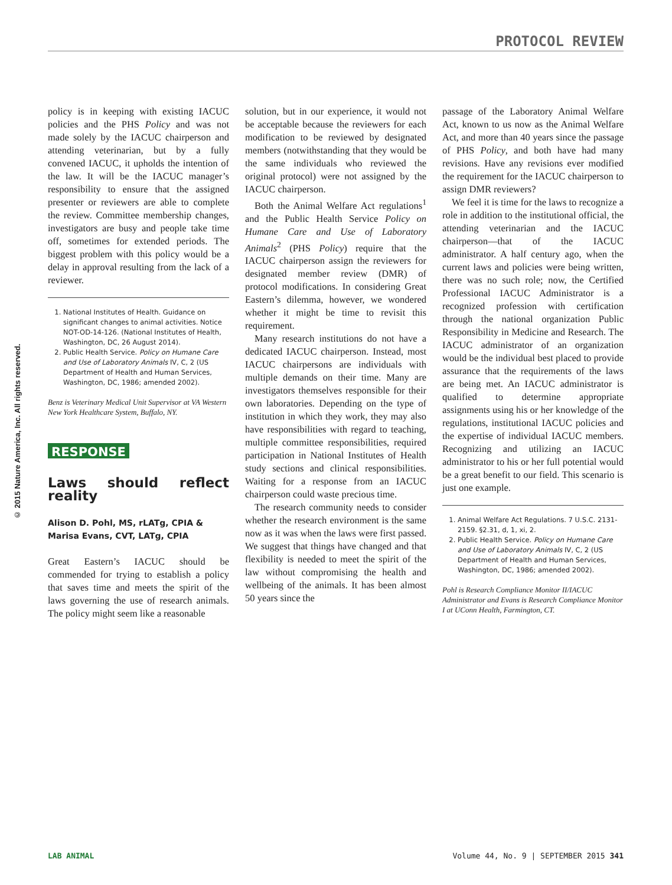PROTOCOL REVIEW
© 2015 Nature America, Inc. All rights reserved.
policy is in keeping with existing IACUC policies and the PHS Policy and was not made solely by the IACUC chairperson and attending veterinarian, but by a fully convened IACUC, it upholds the intention of the law. It will be the IACUC manager’s responsibility to ensure that the assigned presenter or reviewers are able to complete the review. Committee membership changes, investigators are busy and people take time off, sometimes for extended periods. The biggest problem with this policy would be a delay in approval resulting from the lack of a reviewer.
1. National Institutes of Health. Guidance on significant changes to animal activities. Notice NOT-OD-14-126. (National Institutes of Health, Washington, DC, 26 August 2014).
2. Public Health Service. Policy on Humane Care and Use of Laboratory Animals IV, C, 2 (US Department of Health and Human Services, Washington, DC, 1986; amended 2002).
Benz is Veterinary Medical Unit Supervisor at VA Western New York Healthcare System, Buffalo, NY.
RESPONSE
Laws should reflect reality
Alison D. Pohl, MS, rLATg, CPIA &
Marisa Evans, CVT, LATg, CPIA
Great Eastern’s IACUC should be commended for trying to establish a policy that saves time and meets the spirit of the laws governing the use of research animals. The policy might seem like a reasonable
solution, but in our experience, it would not be acceptable because the reviewers for each modification to be reviewed by designated members (notwithstanding that they would be the same individuals who reviewed the original protocol) were not assigned by the IACUC chairperson.
Both the Animal Welfare Act regulations<sup>1</sup> and the Public Health Service Policy on Humane Care and Use of Laboratory Animals<sup>2</sup> (PHS Policy) require that the IACUC chairperson assign the reviewers for designated member review (DMR) of protocol modifications. In considering Great Eastern’s dilemma, however, we wondered whether it might be time to revisit this requirement.
Many research institutions do not have a dedicated IACUC chairperson. Instead, most IACUC chairpersons are individuals with multiple demands on their time. Many are investigators themselves responsible for their own laboratories. Depending on the type of institution in which they work, they may also have responsibilities with regard to teaching, multiple committee responsibilities, required participation in National Institutes of Health study sections and clinical responsibilities. Waiting for a response from an IACUC chairperson could waste precious time.
The research community needs to consider whether the research environment is the same now as it was when the laws were first passed. We suggest that things have changed and that flexibility is needed to meet the spirit of the law without compromising the health and wellbeing of the animals. It has been almost 50 years since the
passage of the Laboratory Animal Welfare Act, known to us now as the Animal Welfare Act, and more than 40 years since the passage of PHS Policy, and both have had many revisions. Have any revisions ever modified the requirement for the IACUC chairperson to assign DMR reviewers?
We feel it is time for the laws to recognize a role in addition to the institutional official, the attending veterinarian and the IACUC chairperson—that of the IACUC administrator. A half century ago, when the current laws and policies were being written, there was no such role; now, the Certified Professional IACUC Administrator is a recognized profession with certification through the national organization Public Responsibility in Medicine and Research. The IACUC administrator of an organization would be the individual best placed to provide assurance that the requirements of the laws are being met. An IACUC administrator is qualified to determine appropriate assignments using his or her knowledge of the regulations, institutional IACUC policies and the expertise of individual IACUC members. Recognizing and utilizing an IACUC administrator to his or her full potential would be a great benefit to our field. This scenario is just one example.
1. Animal Welfare Act Regulations. 7 U.S.C. 2131-2159. §2.31, d, 1, xi, 2.
2. Public Health Service. Policy on Humane Care and Use of Laboratory Animals IV, C, 2 (US Department of Health and Human Services, Washington, DC, 1986; amended 2002).
Pohl is Research Compliance Monitor II/IACUC Administrator and Evans is Research Compliance Monitor I at UConn Health, Farmington, CT.
LAB ANIMAL Volume 44, No. 9 | SEPTEMBER 2015 341